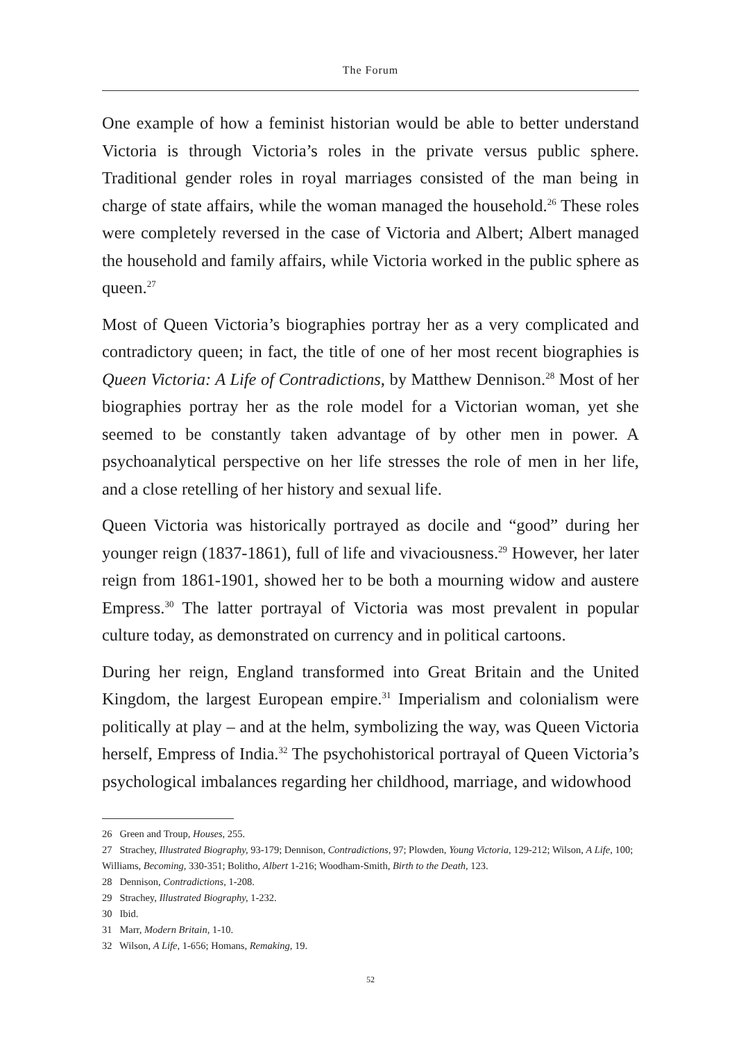The Forum
One example of how a feminist historian would be able to better understand Victoria is through Victoria’s roles in the private versus public sphere. Traditional gender roles in royal marriages consisted of the man being in charge of state affairs, while the woman managed the household.<sup>26</sup> These roles were completely reversed in the case of Victoria and Albert; Albert managed the household and family affairs, while Victoria worked in the public sphere as queen.<sup>27</sup>
Most of Queen Victoria’s biographies portray her as a very complicated and contradictory queen; in fact, the title of one of her most recent biographies is Queen Victoria: A Life of Contradictions, by Matthew Dennison.<sup>28</sup> Most of her biographies portray her as the role model for a Victorian woman, yet she seemed to be constantly taken advantage of by other men in power. A psychoanalytical perspective on her life stresses the role of men in her life, and a close retelling of her history and sexual life.
Queen Victoria was historically portrayed as docile and “good” during her younger reign (1837-1861), full of life and vivaciousness.<sup>29</sup> However, her later reign from 1861-1901, showed her to be both a mourning widow and austere Empress.<sup>30</sup> The latter portrayal of Victoria was most prevalent in popular culture today, as demonstrated on currency and in political cartoons.
During her reign, England transformed into Great Britain and the United Kingdom, the largest European empire.<sup>31</sup> Imperialism and colonialism were politically at play – and at the helm, symbolizing the way, was Queen Victoria herself, Empress of India.<sup>32</sup> The psychohistorical portrayal of Queen Victoria’s psychological imbalances regarding her childhood, marriage, and widowhood
26 Green and Troup, Houses, 255.
27 Strachey, Illustrated Biography, 93-179; Dennison, Contradictions, 97; Plowden, Young Victoria, 129-212; Wilson, A Life, 100; Williams, Becoming, 330-351; Bolitho, Albert 1-216; Woodham-Smith, Birth to the Death, 123.
28 Dennison, Contradictions, 1-208.
29 Strachey, Illustrated Biography, 1-232.
30 Ibid.
31 Marr, Modern Britain, 1-10.
32 Wilson, A Life, 1-656; Homans, Remaking, 19.
52